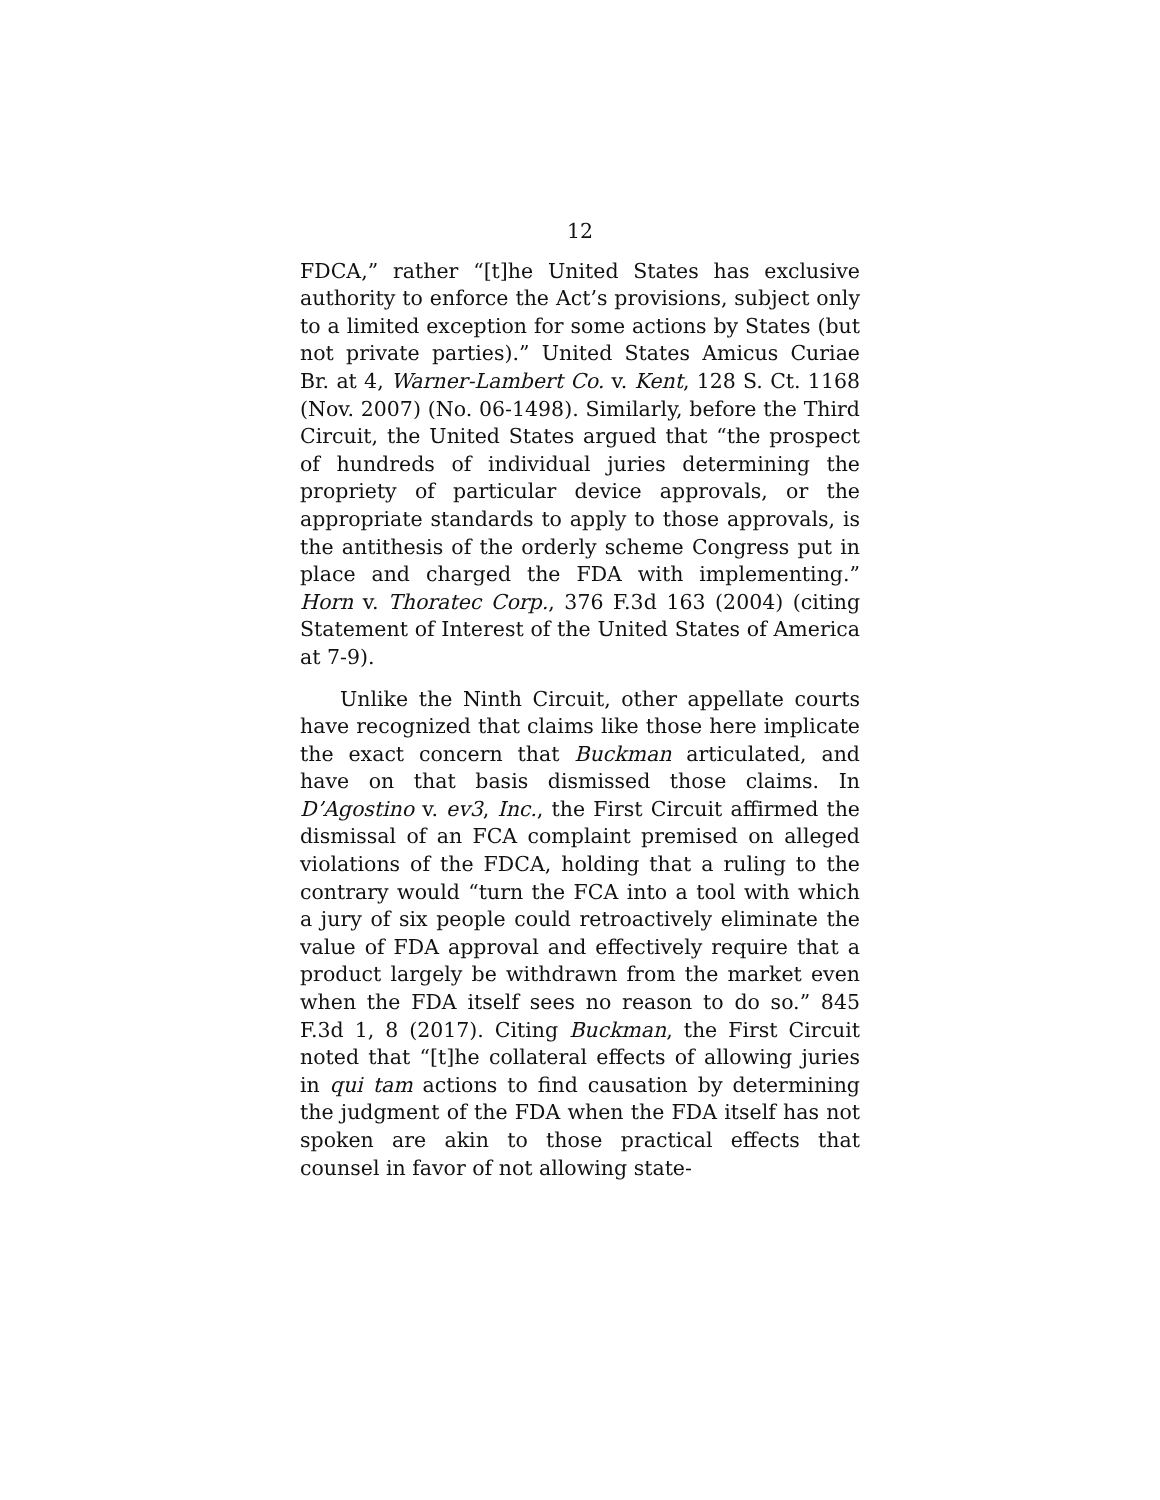12
FDCA,” rather “[t]he United States has exclusive authority to enforce the Act’s provisions, subject only to a limited exception for some actions by States (but not private parties).” United States Amicus Curiae Br. at 4, Warner-Lambert Co. v. Kent, 128 S. Ct. 1168 (Nov. 2007) (No. 06-1498). Similarly, before the Third Circuit, the United States argued that “the prospect of hundreds of individual juries determining the propriety of particular device approvals, or the appropriate standards to apply to those approvals, is the antithesis of the orderly scheme Congress put in place and charged the FDA with implementing.” Horn v. Thoratec Corp., 376 F.3d 163 (2004) (citing Statement of Interest of the United States of America at 7-9).
Unlike the Ninth Circuit, other appellate courts have recognized that claims like those here implicate the exact concern that Buckman articulated, and have on that basis dismissed those claims. In D’Agostino v. ev3, Inc., the First Circuit affirmed the dismissal of an FCA complaint premised on alleged violations of the FDCA, holding that a ruling to the contrary would “turn the FCA into a tool with which a jury of six people could retroactively eliminate the value of FDA approval and effectively require that a product largely be withdrawn from the market even when the FDA itself sees no reason to do so.” 845 F.3d 1, 8 (2017). Citing Buckman, the First Circuit noted that “[t]he collateral effects of allowing juries in qui tam actions to find causation by determining the judgment of the FDA when the FDA itself has not spoken are akin to those practical effects that counsel in favor of not allowing state-